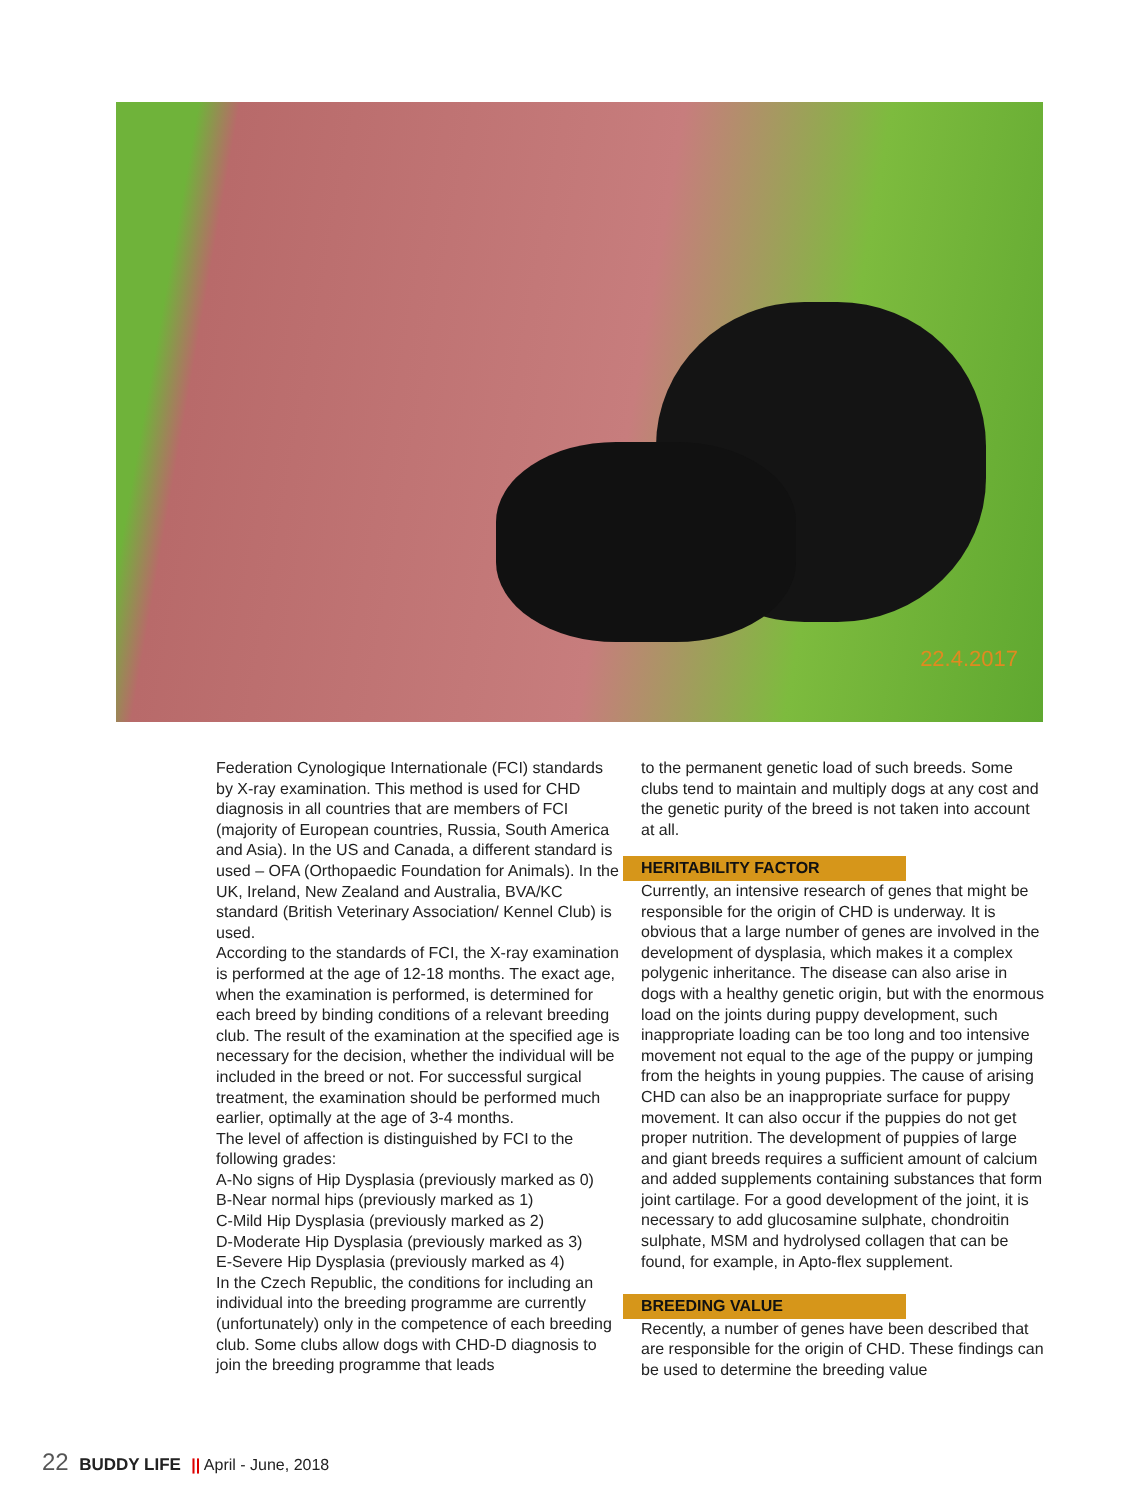22.4.2017
Federation Cynologique Internationale (FCI) standards by X-ray examination. This method is used for CHD diagnosis in all countries that are members of FCI (majority of European countries, Russia, South America and Asia). In the US and Canada, a different standard is used – OFA (Orthopaedic Foundation for Animals). In the UK, Ireland, New Zealand and Australia, BVA/KC standard (British Veterinary Association/ Kennel Club) is used.
According to the standards of FCI, the X-ray examination is performed at the age of 12-18 months. The exact age, when the examination is performed, is determined for each breed by binding conditions of a relevant breeding club. The result of the examination at the specified age is necessary for the decision, whether the individual will be included in the breed or not. For successful surgical treatment, the examination should be performed much earlier, optimally at the age of 3-4 months.
The level of affection is distinguished by FCI to the following grades:
A-No signs of Hip Dysplasia (previously marked as 0)
B-Near normal hips (previously marked as 1)
C-Mild Hip Dysplasia (previously marked as 2)
D-Moderate Hip Dysplasia (previously marked as 3)
E-Severe Hip Dysplasia (previously marked as 4)
In the Czech Republic, the conditions for including an individual into the breeding programme are currently (unfortunately) only in the competence of each breeding club. Some clubs allow dogs with CHD-D diagnosis to join the breeding programme that leads
to the permanent genetic load of such breeds. Some clubs tend to maintain and multiply dogs at any cost and the genetic purity of the breed is not taken into account at all.
HERITABILITY FACTOR
Currently, an intensive research of genes that might be responsible for the origin of CHD is underway. It is obvious that a large number of genes are involved in the development of dysplasia, which makes it a complex polygenic inheritance. The disease can also arise in dogs with a healthy genetic origin, but with the enormous load on the joints during puppy development, such inappropriate loading can be too long and too intensive movement not equal to the age of the puppy or jumping from the heights in young puppies. The cause of arising CHD can also be an inappropriate surface for puppy movement. It can also occur if the puppies do not get proper nutrition. The development of puppies of large and giant breeds requires a sufficient amount of calcium and added supplements containing substances that form joint cartilage. For a good development of the joint, it is necessary to add glucosamine sulphate, chondroitin sulphate, MSM and hydrolysed collagen that can be found, for example, in Apto-flex supplement.
BREEDING VALUE
Recently, a number of genes have been described that are responsible for the origin of CHD. These findings can be used to determine the breeding value
22 BUDDY LIFE || April - June, 2018